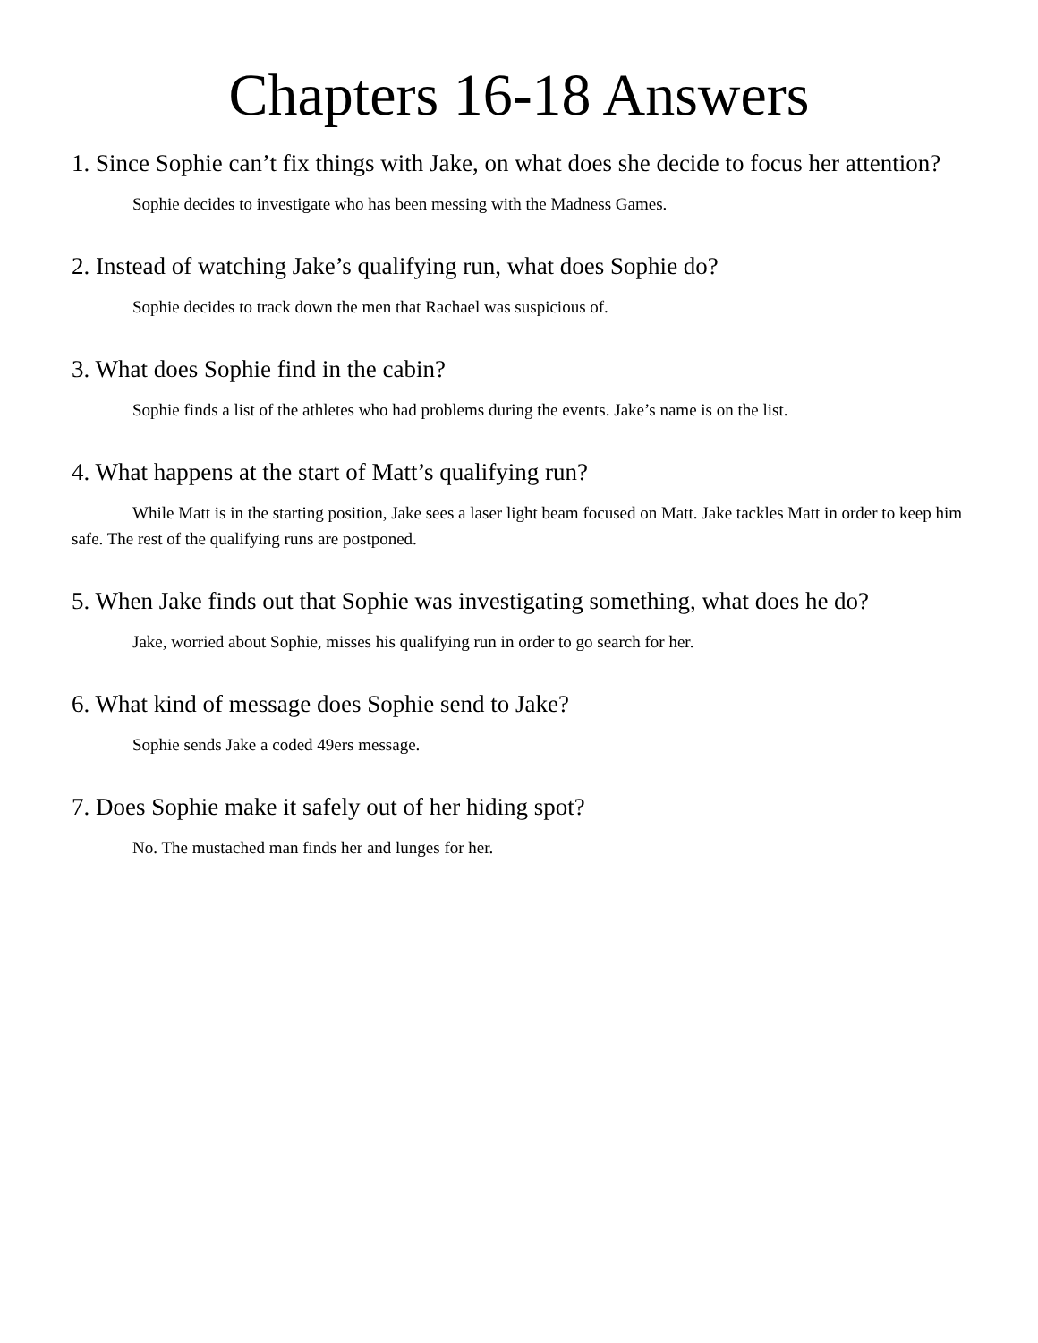Chapters 16-18 Answers
1. Since Sophie can’t fix things with Jake, on what does she decide to focus her attention?
Sophie decides to investigate who has been messing with the Madness Games.
2. Instead of watching Jake’s qualifying run, what does Sophie do?
Sophie decides to track down the men that Rachael was suspicious of.
3. What does Sophie find in the cabin?
Sophie finds a list of the athletes who had problems during the events. Jake’s name is on the list.
4. What happens at the start of Matt’s qualifying run?
While Matt is in the starting position, Jake sees a laser light beam focused on Matt. Jake tackles Matt in order to keep him safe. The rest of the qualifying runs are postponed.
5. When Jake finds out that Sophie was investigating something, what does he do?
Jake, worried about Sophie, misses his qualifying run in order to go search for her.
6. What kind of message does Sophie send to Jake?
Sophie sends Jake a coded 49ers message.
7. Does Sophie make it safely out of her hiding spot?
No. The mustached man finds her and lunges for her.